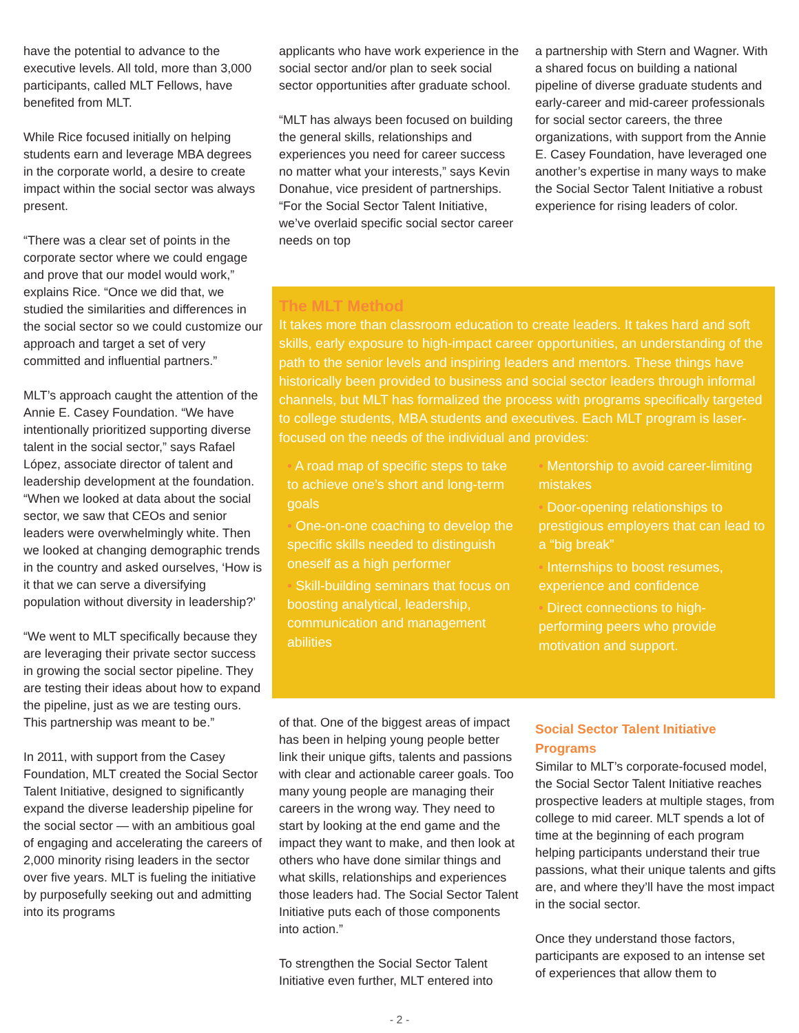have the potential to advance to the executive levels. All told, more than 3,000 participants, called MLT Fellows, have benefited from MLT.
While Rice focused initially on helping students earn and leverage MBA degrees in the corporate world, a desire to create impact within the social sector was always present.
“There was a clear set of points in the corporate sector where we could engage and prove that our model would work,” explains Rice. “Once we did that, we studied the similarities and differences in the social sector so we could customize our approach and target a set of very committed and influential partners.”
MLT’s approach caught the attention of the Annie E. Casey Foundation. “We have intentionally prioritized supporting diverse talent in the social sector,” says Rafael López, associate director of talent and leadership development at the foundation. “When we looked at data about the social sector, we saw that CEOs and senior leaders were overwhelmingly white. Then we looked at changing demographic trends in the country and asked ourselves, ‘How is it that we can serve a diversifying population without diversity in leadership?’
“We went to MLT specifically because they are leveraging their private sector success in growing the social sector pipeline. They are testing their ideas about how to expand the pipeline, just as we are testing ours. This partnership was meant to be.”
In 2011, with support from the Casey Foundation, MLT created the Social Sector Talent Initiative, designed to significantly expand the diverse leadership pipeline for the social sector — with an ambitious goal of engaging and accelerating the careers of 2,000 minority rising leaders in the sector over five years. MLT is fueling the initiative by purposefully seeking out and admitting into its programs
applicants who have work experience in the social sector and/or plan to seek social sector opportunities after graduate school.
“MLT has always been focused on building the general skills, relationships and experiences you need for career success no matter what your interests,” says Kevin Donahue, vice president of partnerships. “For the Social Sector Talent Initiative, we’ve overlaid specific social sector career needs on top
a partnership with Stern and Wagner. With a shared focus on building a national pipeline of diverse graduate students and early-career and mid-career professionals for social sector careers, the three organizations, with support from the Annie E. Casey Foundation, have leveraged one another’s expertise in many ways to make the Social Sector Talent Initiative a robust experience for rising leaders of color.
The MLT Method
It takes more than classroom education to create leaders. It takes hard and soft skills, early exposure to high-impact career opportunities, an understanding of the path to the senior levels and inspiring leaders and mentors. These things have historically been provided to business and social sector leaders through informal channels, but MLT has formalized the process with programs specifically targeted to college students, MBA students and executives. Each MLT program is laser-focused on the needs of the individual and provides:
• A road map of specific steps to take to achieve one’s short and long-term goals
• One-on-one coaching to develop the specific skills needed to distinguish oneself as a high performer
• Skill-building seminars that focus on boosting analytical, leadership, communication and management abilities
• Mentorship to avoid career-limiting mistakes
• Door-opening relationships to prestigious employers that can lead to a “big break”
• Internships to boost resumes, experience and confidence
• Direct connections to high-performing peers who provide motivation and support.
of that. One of the biggest areas of impact has been in helping young people better link their unique gifts, talents and passions with clear and actionable career goals. Too many young people are managing their careers in the wrong way. They need to start by looking at the end game and the impact they want to make, and then look at others who have done similar things and what skills, relationships and experiences those leaders had. The Social Sector Talent Initiative puts each of those components into action.”
To strengthen the Social Sector Talent Initiative even further, MLT entered into
Social Sector Talent Initiative Programs
Similar to MLT’s corporate-focused model, the Social Sector Talent Initiative reaches prospective leaders at multiple stages, from college to mid career. MLT spends a lot of time at the beginning of each program helping participants understand their true passions, what their unique talents and gifts are, and where they’ll have the most impact in the social sector.
Once they understand those factors, participants are exposed to an intense set of experiences that allow them to
- 2 -